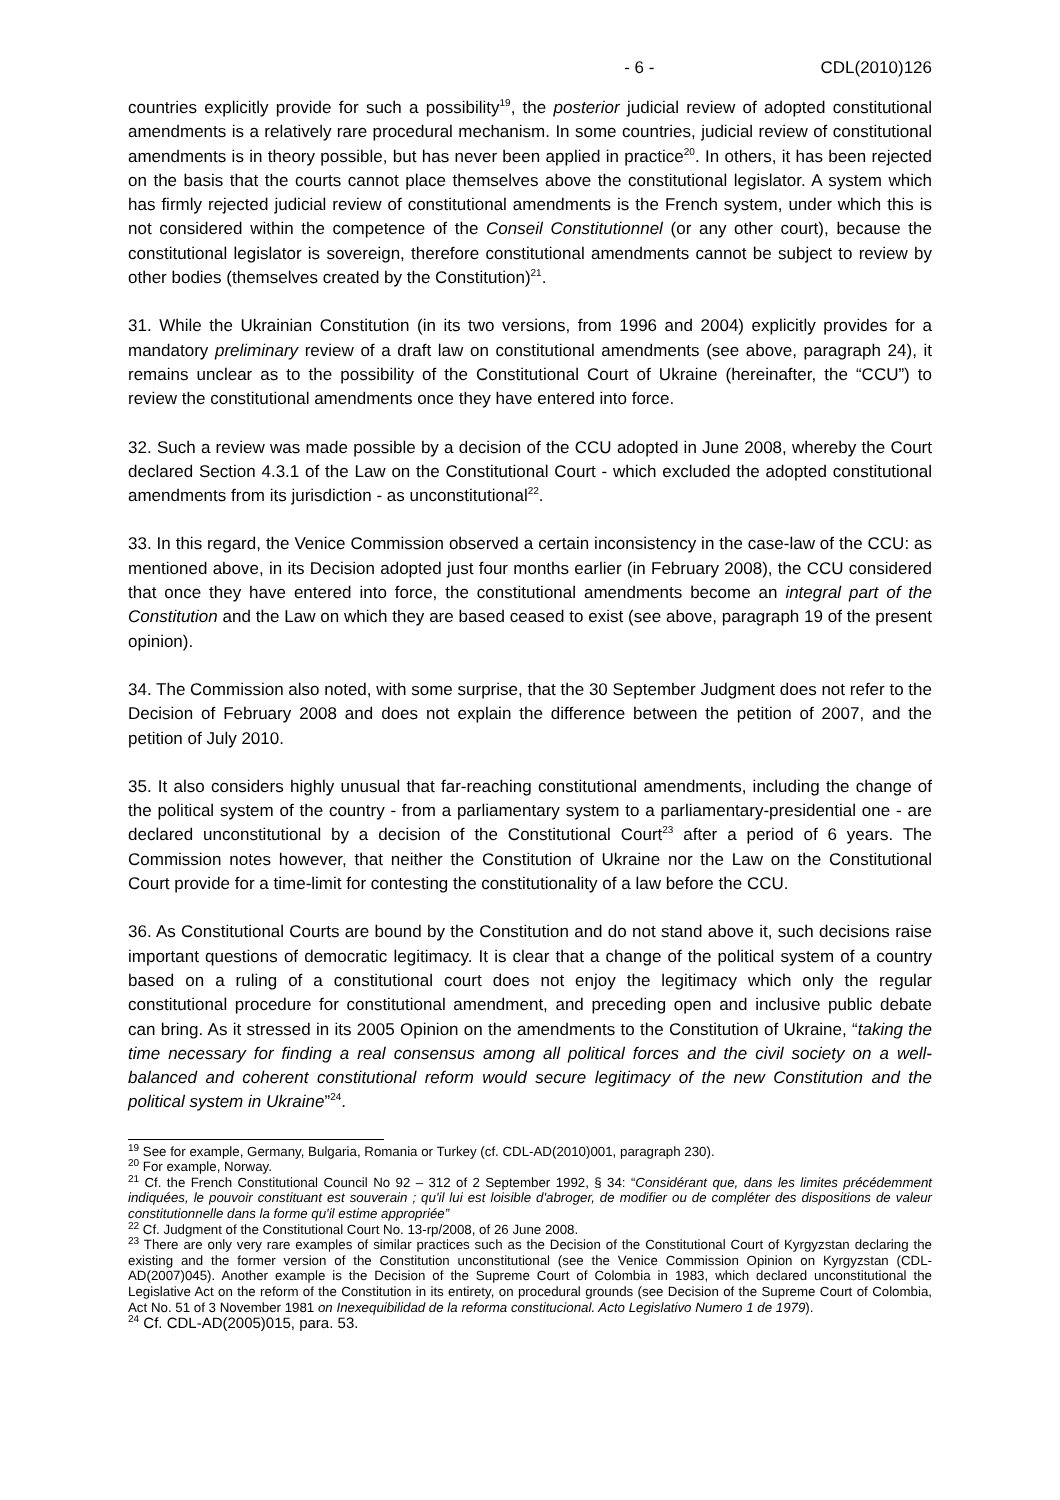- 6 - CDL(2010)126
countries explicitly provide for such a possibility<sup>19</sup>, the posterior judicial review of adopted constitutional amendments is a relatively rare procedural mechanism. In some countries, judicial review of constitutional amendments is in theory possible, but has never been applied in practice<sup>20</sup>. In others, it has been rejected on the basis that the courts cannot place themselves above the constitutional legislator. A system which has firmly rejected judicial review of constitutional amendments is the French system, under which this is not considered within the competence of the Conseil Constitutionnel (or any other court), because the constitutional legislator is sovereign, therefore constitutional amendments cannot be subject to review by other bodies (themselves created by the Constitution)<sup>21</sup>.
31. While the Ukrainian Constitution (in its two versions, from 1996 and 2004) explicitly provides for a mandatory preliminary review of a draft law on constitutional amendments (see above, paragraph 24), it remains unclear as to the possibility of the Constitutional Court of Ukraine (hereinafter, the “CCU”) to review the constitutional amendments once they have entered into force.
32. Such a review was made possible by a decision of the CCU adopted in June 2008, whereby the Court declared Section 4.3.1 of the Law on the Constitutional Court - which excluded the adopted constitutional amendments from its jurisdiction - as unconstitutional<sup>22</sup>.
33. In this regard, the Venice Commission observed a certain inconsistency in the case-law of the CCU: as mentioned above, in its Decision adopted just four months earlier (in February 2008), the CCU considered that once they have entered into force, the constitutional amendments become an integral part of the Constitution and the Law on which they are based ceased to exist (see above, paragraph 19 of the present opinion).
34. The Commission also noted, with some surprise, that the 30 September Judgment does not refer to the Decision of February 2008 and does not explain the difference between the petition of 2007, and the petition of July 2010.
35. It also considers highly unusual that far-reaching constitutional amendments, including the change of the political system of the country - from a parliamentary system to a parliamentary-presidential one - are declared unconstitutional by a decision of the Constitutional Court<sup>23</sup> after a period of 6 years. The Commission notes however, that neither the Constitution of Ukraine nor the Law on the Constitutional Court provide for a time-limit for contesting the constitutionality of a law before the CCU.
36. As Constitutional Courts are bound by the Constitution and do not stand above it, such decisions raise important questions of democratic legitimacy. It is clear that a change of the political system of a country based on a ruling of a constitutional court does not enjoy the legitimacy which only the regular constitutional procedure for constitutional amendment, and preceding open and inclusive public debate can bring. As it stressed in its 2005 Opinion on the amendments to the Constitution of Ukraine, “taking the time necessary for finding a real consensus among all political forces and the civil society on a well-balanced and coherent constitutional reform would secure legitimacy of the new Constitution and the political system in Ukraine”<sup>24</sup>.
<sup>19</sup> See for example, Germany, Bulgaria, Romania or Turkey (cf. CDL-AD(2010)001, paragraph 230).
<sup>20</sup> For example, Norway.
<sup>21</sup> Cf. the French Constitutional Council No 92 – 312 of 2 September 1992, § 34: “Considérant que, dans les limites précédemment indiquées, le pouvoir constituant est souverain ; qu'il lui est loisible d'abroger, de modifier ou de compléter des dispositions de valeur constitutionnelle dans la forme qu'il estime appropriée”
<sup>22</sup> Cf. Judgment of the Constitutional Court No. 13-rp/2008, of 26 June 2008.
<sup>23</sup> There are only very rare examples of similar practices such as the Decision of the Constitutional Court of Kyrgyzstan declaring the existing and the former version of the Constitution unconstitutional (see the Venice Commission Opinion on Kyrgyzstan (CDL-AD(2007)045). Another example is the Decision of the Supreme Court of Colombia in 1983, which declared unconstitutional the Legislative Act on the reform of the Constitution in its entirety, on procedural grounds (see Decision of the Supreme Court of Colombia, Act No. 51 of 3 November 1981 on Inexequibilidad de la reforma constitucional. Acto Legislativo Numero 1 de 1979).
<sup>24</sup> Cf. CDL-AD(2005)015, para. 53.